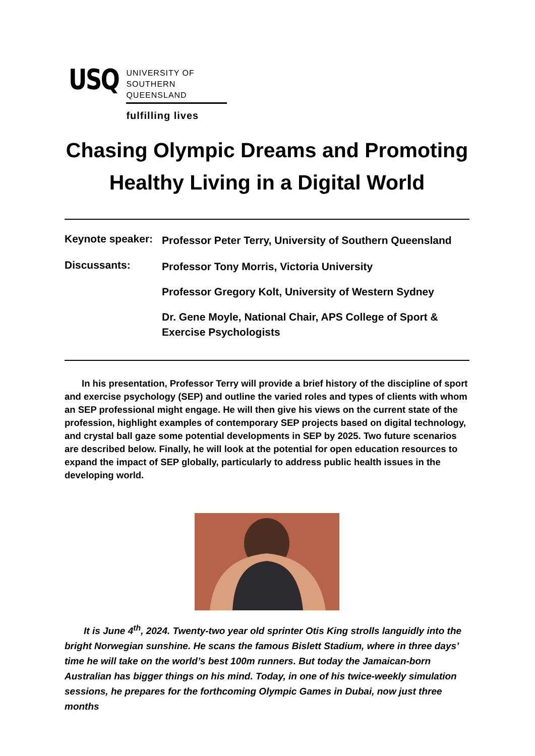USQ
UNIVERSITY OF
SOUTHERN QUEENSLAND
fulfilling lives
Chasing Olympic Dreams and Promoting Healthy Living in a Digital World
Keynote speaker:
Professor Peter Terry, University of Southern Queensland
Discussants:
Professor Tony Morris, Victoria University
Professor Gregory Kolt, University of Western Sydney
Dr. Gene Moyle, National Chair, APS College of Sport & Exercise Psychologists
In his presentation, Professor Terry will provide a brief history of the discipline of sport and exercise psychology (SEP) and outline the varied roles and types of clients with whom an SEP professional might engage. He will then give his views on the current state of the profession, highlight examples of contemporary SEP projects based on digital technology, and crystal ball gaze some potential developments in SEP by 2025. Two future scenarios are described below. Finally, he will look at the potential for open education resources to expand the impact of SEP globally, particularly to address public health issues in the developing world.
It is June 4<sup>th</sup>, 2024. Twenty-two year old sprinter Otis King strolls languidly into the bright Norwegian sunshine. He scans the famous Bislett Stadium, where in three days’ time he will take on the world’s best 100m runners. But today the Jamaican-born Australian has bigger things on his mind. Today, in one of his twice-weekly simulation sessions, he prepares for the forthcoming Olympic Games in Dubai, now just three months